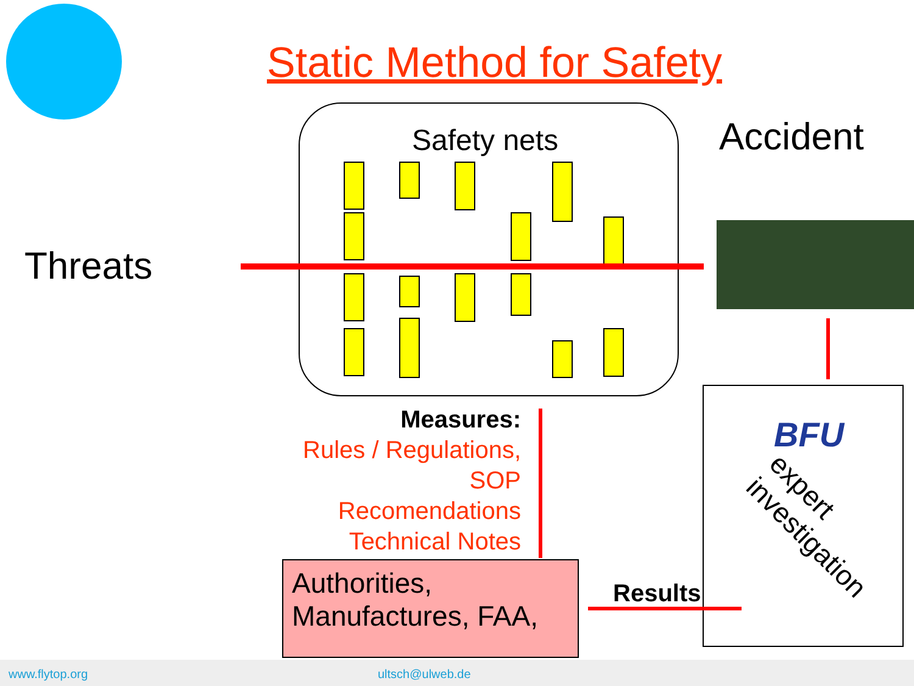Static Method for Safety
Safety nets Accident
Threats
BFU
expert investigation
Measures:
Rules / Regulations,
SOP
Recomendations
Technical Notes
Authorities,
Manufactures, FAA,
Results
www.flytop.org ultsch@ulweb.de